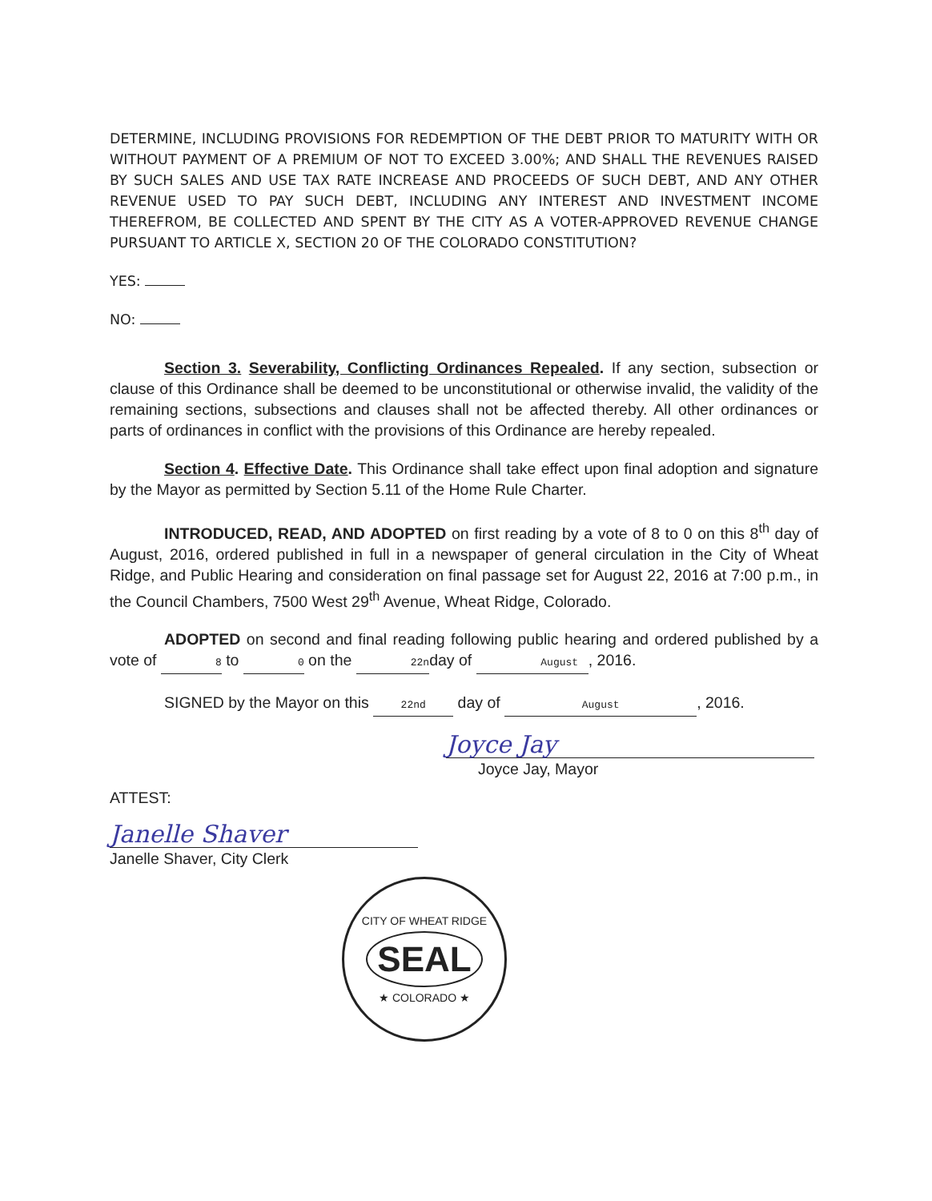DETERMINE, INCLUDING PROVISIONS FOR REDEMPTION OF THE DEBT PRIOR TO MATURITY WITH OR WITHOUT PAYMENT OF A PREMIUM OF NOT TO EXCEED 3.00%; AND SHALL THE REVENUES RAISED BY SUCH SALES AND USE TAX RATE INCREASE AND PROCEEDS OF SUCH DEBT, AND ANY OTHER REVENUE USED TO PAY SUCH DEBT, INCLUDING ANY INTEREST AND INVESTMENT INCOME THEREFROM, BE COLLECTED AND SPENT BY THE CITY AS A VOTER-APPROVED REVENUE CHANGE PURSUANT TO ARTICLE X, SECTION 20 OF THE COLORADO CONSTITUTION?
YES:
NO:
Section 3. Severability, Conflicting Ordinances Repealed. If any section, subsection or clause of this Ordinance shall be deemed to be unconstitutional or otherwise invalid, the validity of the remaining sections, subsections and clauses shall not be affected thereby. All other ordinances or parts of ordinances in conflict with the provisions of this Ordinance are hereby repealed.
Section 4. Effective Date. This Ordinance shall take effect upon final adoption and signature by the Mayor as permitted by Section 5.11 of the Home Rule Charter.
INTRODUCED, READ, AND ADOPTED on first reading by a vote of 8 to 0 on this 8<sup>th</sup> day of August, 2016, ordered published in full in a newspaper of general circulation in the City of Wheat Ridge, and Public Hearing and consideration on final passage set for August 22, 2016 at 7:00 p.m., in the Council Chambers, 7500 West 29<sup>th</sup> Avenue, Wheat Ridge, Colorado.
ADOPTED on second and final reading following public hearing and ordered published by a vote of 8 to 0 on the 22n day of August, 2016.
SIGNED by the Mayor on this 22nd day of August, 2016.
Joyce Jay
Joyce Jay, Mayor
ATTEST:
Janelle Shaver
Janelle Shaver, City Clerk
CITY OF WHEAT RIDGE
SEAL
★ COLORADO ★